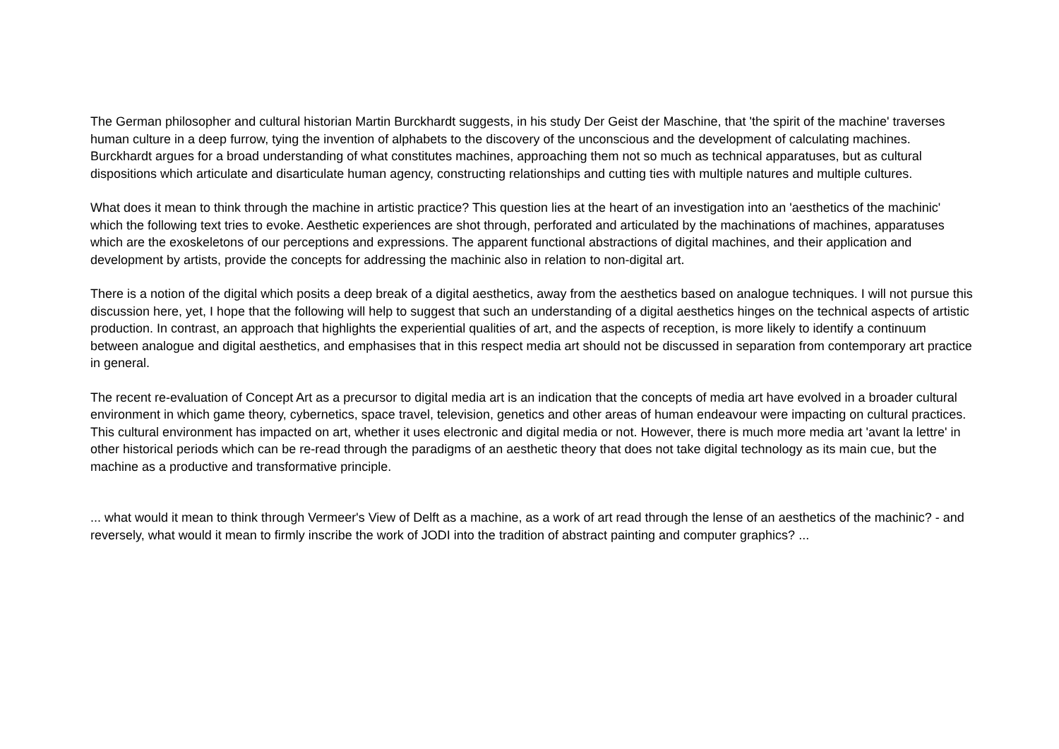The German philosopher and cultural historian Martin Burckhardt suggests, in his study Der Geist der Maschine, that 'the spirit of the machine' traverses human culture in a deep furrow, tying the invention of alphabets to the discovery of the unconscious and the development of calculating machines. Burckhardt argues for a broad understanding of what constitutes machines, approaching them not so much as technical apparatuses, but as cultural dispositions which articulate and disarticulate human agency, constructing relationships and cutting ties with multiple natures and multiple cultures.
What does it mean to think through the machine in artistic practice? This question lies at the heart of an investigation into an 'aesthetics of the machinic' which the following text tries to evoke. Aesthetic experiences are shot through, perforated and articulated by the machinations of machines, apparatuses which are the exoskeletons of our perceptions and expressions. The apparent functional abstractions of digital machines, and their application and development by artists, provide the concepts for addressing the machinic also in relation to non-digital art.
There is a notion of the digital which posits a deep break of a digital aesthetics, away from the aesthetics based on analogue techniques. I will not pursue this discussion here, yet, I hope that the following will help to suggest that such an understanding of a digital aesthetics hinges on the technical aspects of artistic production. In contrast, an approach that highlights the experiential qualities of art, and the aspects of reception, is more likely to identify a continuum between analogue and digital aesthetics, and emphasises that in this respect media art should not be discussed in separation from contemporary art practice in general.
The recent re-evaluation of Concept Art as a precursor to digital media art is an indication that the concepts of media art have evolved in a broader cultural environment in which game theory, cybernetics, space travel, television, genetics and other areas of human endeavour were impacting on cultural practices. This cultural environment has impacted on art, whether it uses electronic and digital media or not. However, there is much more media art 'avant la lettre' in other historical periods which can be re-read through the paradigms of an aesthetic theory that does not take digital technology as its main cue, but the machine as a productive and transformative principle.
... what would it mean to think through Vermeer's View of Delft as a machine, as a work of art read through the lense of an aesthetics of the machinic? - and reversely, what would it mean to firmly inscribe the work of JODI into the tradition of abstract painting and computer graphics? ...